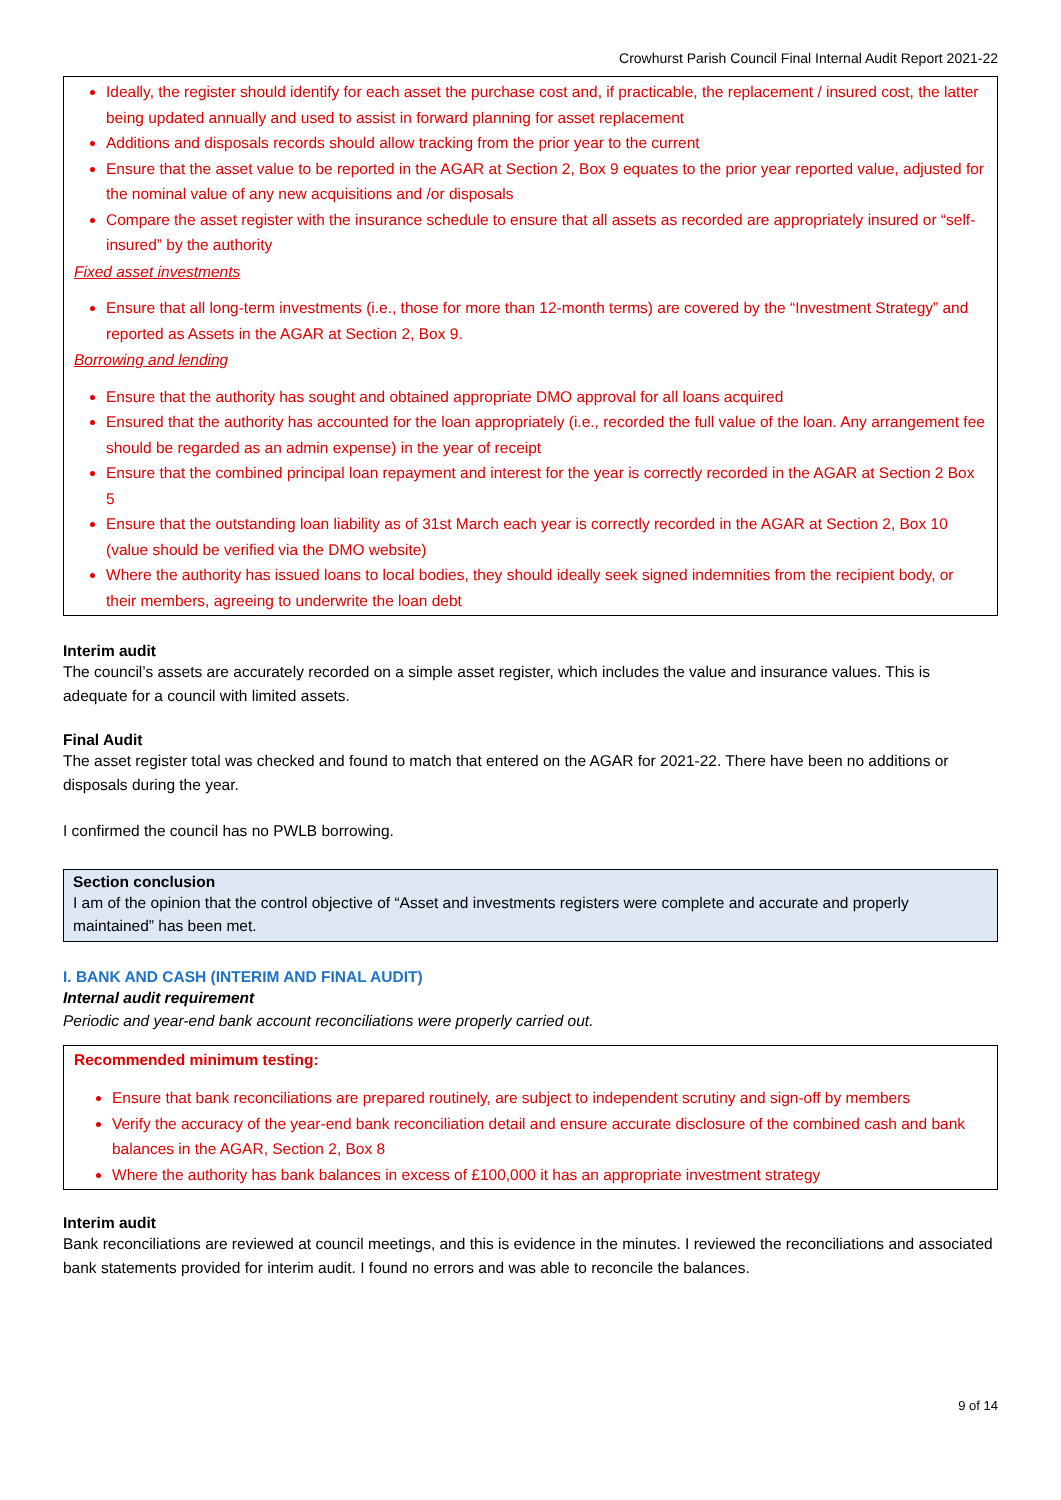Crowhurst Parish Council Final Internal Audit Report 2021-22
Ideally, the register should identify for each asset the purchase cost and, if practicable, the replacement / insured cost, the latter being updated annually and used to assist in forward planning for asset replacement
Additions and disposals records should allow tracking from the prior year to the current
Ensure that the asset value to be reported in the AGAR at Section 2, Box 9 equates to the prior year reported value, adjusted for the nominal value of any new acquisitions and /or disposals
Compare the asset register with the insurance schedule to ensure that all assets as recorded are appropriately insured or “self-insured” by the authority
Fixed asset investments
Ensure that all long-term investments (i.e., those for more than 12-month terms) are covered by the “Investment Strategy” and reported as Assets in the AGAR at Section 2, Box 9.
Borrowing and lending
Ensure that the authority has sought and obtained appropriate DMO approval for all loans acquired
Ensured that the authority has accounted for the loan appropriately (i.e., recorded the full value of the loan. Any arrangement fee should be regarded as an admin expense) in the year of receipt
Ensure that the combined principal loan repayment and interest for the year is correctly recorded in the AGAR at Section 2 Box 5
Ensure that the outstanding loan liability as of 31st March each year is correctly recorded in the AGAR at Section 2, Box 10 (value should be verified via the DMO website)
Where the authority has issued loans to local bodies, they should ideally seek signed indemnities from the recipient body, or their members, agreeing to underwrite the loan debt
Interim audit
The council’s assets are accurately recorded on a simple asset register, which includes the value and insurance values. This is adequate for a council with limited assets.
Final Audit
The asset register total was checked and found to match that entered on the AGAR for 2021-22. There have been no additions or disposals during the year.
I confirmed the council has no PWLB borrowing.
Section conclusion
I am of the opinion that the control objective of “Asset and investments registers were complete and accurate and properly maintained” has been met.
I. BANK AND CASH (INTERIM AND FINAL AUDIT)
Internal audit requirement
Periodic and year-end bank account reconciliations were properly carried out.
Recommended minimum testing:
Ensure that bank reconciliations are prepared routinely, are subject to independent scrutiny and sign-off by members
Verify the accuracy of the year-end bank reconciliation detail and ensure accurate disclosure of the combined cash and bank balances in the AGAR, Section 2, Box 8
Where the authority has bank balances in excess of £100,000 it has an appropriate investment strategy
Interim audit
Bank reconciliations are reviewed at council meetings, and this is evidence in the minutes. I reviewed the reconciliations and associated bank statements provided for interim audit. I found no errors and was able to reconcile the balances.
9 of 14